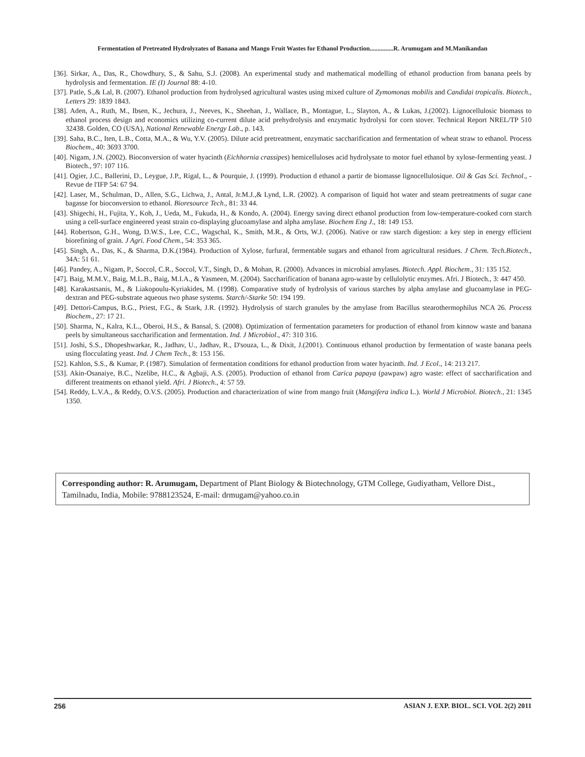Fermentation of Pretreated Hydrolyzates of Banana and Mango Fruit Wastes for Ethanol Production...............R. Arumugam and M.Manikandan
[36]. Sirkar, A., Das, R., Chowdhury, S., & Sahu, S.J. (2008). An experimental study and mathematical modelling of ethanol production from banana peels by hydrolysis and fermentation. IE (I) Journal 88: 4-10.
[37]. Patle, S.,& Lal, B. (2007). Ethanol production from hydrolysed agricultural wastes using mixed culture of Zymomonas mobilis and Candidai tropicalis. Biotech., Letters 29: 1839 1843.
[38]. Aden, A., Ruth, M., Ibsen, K., Jechura, J., Neeves, K., Sheehan, J., Wallace, B., Montague, L., Slayton, A., & Lukas, J.(2002). Lignocellulosic biomass to ethanol process design and economics utilizing co-current dilute acid prehydrolysis and enzymatic hydrolysi for corn stover. Technical Report NREL/TP 510 32438. Golden, CO (USA), National Renewable Energy Lab., p. 143.
[39]. Saha, B.C., Iten, L.B., Cotta, M.A., & Wu, Y.V. (2005). Dilute acid pretreatment, enzymatic saccharification and fermentation of wheat straw to ethanol. Process Biochem., 40: 3693 3700.
[40]. Nigam, J.N. (2002). Bioconversion of water hyacinth (Eichhornia crassipes) hemicelluloses acid hydrolysate to motor fuel ethanol by xylose-fermenting yeast. J Biotech., 97: 107 116.
[41]. Ogier, J.C., Ballerini, D., Leygue, J.P., Rigal, L., & Pourquie, J. (1999). Production d ethanol a partir de biomasse lignocellulosique. Oil & Gas Sci. Technol., - Revue de l'IFP 54: 67 94.
[42]. Laser, M., Schulman, D., Allen, S.G., Lichwa, J., Antal, Jr.M.J.,& Lynd, L.R. (2002). A comparison of liquid hot water and steam pretreatments of sugar cane bagasse for bioconversion to ethanol. Bioresource Tech., 81: 33 44.
[43]. Shigechi, H., Fujita, Y., Koh, J., Ueda, M., Fukuda, H., & Kondo, A. (2004). Energy saving direct ethanol production from low-temperature-cooked corn starch using a cell-surface engineered yeast strain co-displaying glucoamylase and alpha amylase. Biochem Eng J., 18: 149 153.
[44]. Robertson, G.H., Wong, D.W.S., Lee, C.C., Wagschal, K., Smith, M.R., & Orts, W.J. (2006). Native or raw starch digestion: a key step in energy efficient biorefining of grain. J Agri. Food Chem., 54: 353 365.
[45]. Singh, A., Das, K., & Sharma, D.K.(1984). Production of Xylose, furfural, fermentable sugars and ethanol from agricultural residues. J Chem. Tech.Biotech., 34A: 51 61.
[46]. Pandey, A., Nigam, P., Soccol, C.R., Soccol, V.T., Singh, D., & Mohan, R. (2000). Advances in microbial amylases. Biotech. Appl. Biochem., 31: 135 152.
[47]. Baig, M.M.V., Baig, M.L.B., Baig, M.I.A., & Yasmeen, M. (2004). Saccharification of banana agro-waste by cellulolytic enzymes. Afri. J Biotech., 3: 447 450.
[48]. Karakastsanis, M., & Liakopoulu-Kyriakides, M. (1998). Comparative study of hydrolysis of various starches by alpha amylase and glucoamylase in PEG-dextran and PEG-substrate aqueous two phase systems. Starch/-Starke 50: 194 199.
[49]. Dettori-Campus, B.G., Priest, F.G., & Stark, J.R. (1992). Hydrolysis of starch granules by the amylase from Bacillus stearothermophilus NCA 26. Process Biochem., 27: 17 21.
[50]. Sharma, N., Kalra, K.L., Oberoi, H.S., & Bansal, S. (2008). Optimization of fermentation parameters for production of ethanol from kinnow waste and banana peels by simultaneous saccharification and fermentation. Ind. J Microbiol., 47: 310 316.
[51]. Joshi, S.S., Dhopeshwarkar, R., Jadhav, U., Jadhav, R., D'souza, L., & Dixit, J.(2001). Continuous ethanol production by fermentation of waste banana peels using flocculating yeast. Ind. J Chem Tech., 8: 153 156.
[52]. Kahlon, S.S., & Kumar, P. (1987). Simulation of fermentation conditions for ethanol production from water hyacinth. Ind. J Ecol., 14: 213 217.
[53]. Akin-Osanaiye, B.C., Nzelibe, H.C., & Agbaji, A.S. (2005). Production of ethanol from Carica papaya (pawpaw) agro waste: effect of saccharification and different treatments on ethanol yield. Afri. J Biotech., 4: 57 59.
[54]. Reddy, L.V.A., & Reddy, O.V.S. (2005). Production and characterization of wine from mango fruit (Mangifera indica L.). World J Microbiol. Biotech., 21: 1345 1350.
Corresponding author: R. Arumugam, Department of Plant Biology & Biotechnology, GTM College, Gudiyatham, Vellore Dist., Tamilnadu, India, Mobile: 9788123524, E-mail: drmugam@yahoo.co.in
256 ASIAN J. EXP. BIOL. SCI. VOL 2(2) 2011